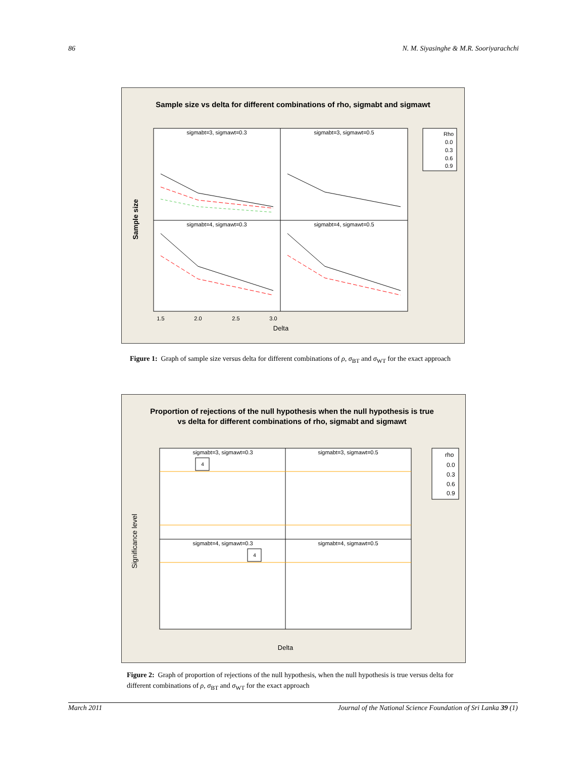86 N. M. Siyasinghe & M.R. Sooriyarachchi
Sample size vs delta for different combinations of rho, sigmabt and sigmawt
sigmabt=3, sigmawt=0.3
sigmabt=3, sigmawt=0.5
sigmabt=4, sigmawt=0.3
sigmabt=4, sigmawt=0.5
Rho
0.0
0.3
0.6
0.9
Sample size
Delta
1.5
2.0
2.5
3.0
Figure 1: Graph of sample size versus delta for different combinations of ρ, σ<sub>BT</sub> and σ<sub>WT</sub> for the exact approach
Proportion of rejections of the null hypothesis when the null hypothesis is true
vs delta for different combinations of rho, sigmabt and sigmawt
sigmabt=3, sigmawt=0.3
sigmabt=3, sigmawt=0.5
sigmabt=4, sigmawt=0.3
sigmabt=4, sigmawt=0.5
4
4
rho
0.0
0.3
0.6
0.9
Significance level
Delta
Figure 2: Graph of proportion of rejections of the null hypothesis, when the null hypothesis is true versus delta for different combinations of ρ, σ<sub>BT</sub> and σ<sub>WT</sub> for the exact approach
March 2011 Journal of the National Science Foundation of Sri Lanka 39 (1)